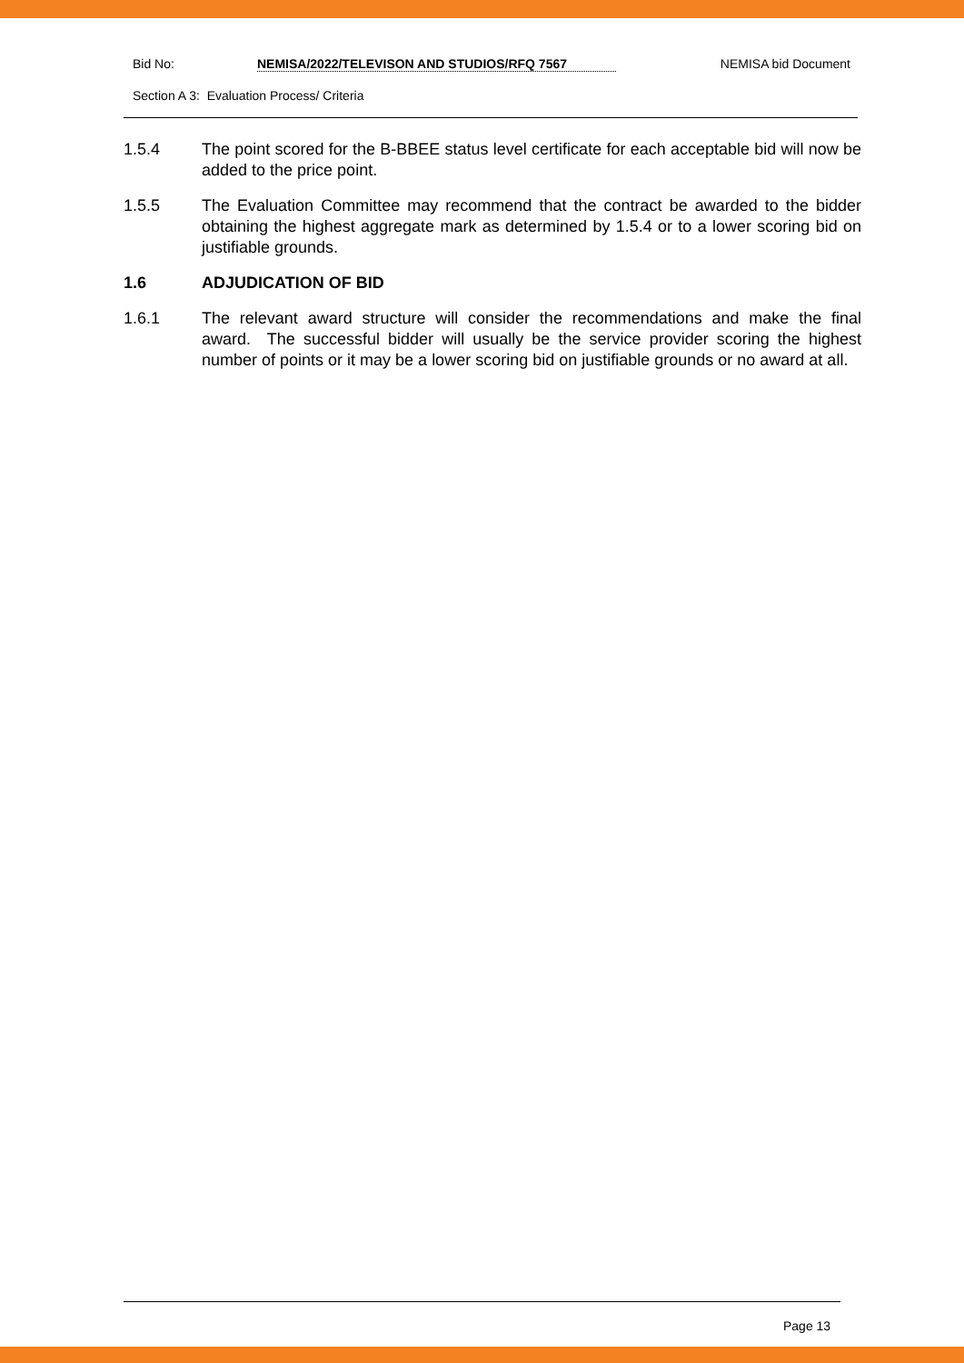Bid No: NEMISA/2022/TELEVISON AND STUDIOS/RFQ 7567 NEMISA bid Document
Section A 3: Evaluation Process/ Criteria
1.5.4 The point scored for the B-BBEE status level certificate for each acceptable bid will now be added to the price point.
1.5.5 The Evaluation Committee may recommend that the contract be awarded to the bidder obtaining the highest aggregate mark as determined by 1.5.4 or to a lower scoring bid on justifiable grounds.
1.6 ADJUDICATION OF BID
1.6.1 The relevant award structure will consider the recommendations and make the final award. The successful bidder will usually be the service provider scoring the highest number of points or it may be a lower scoring bid on justifiable grounds or no award at all.
Page 13